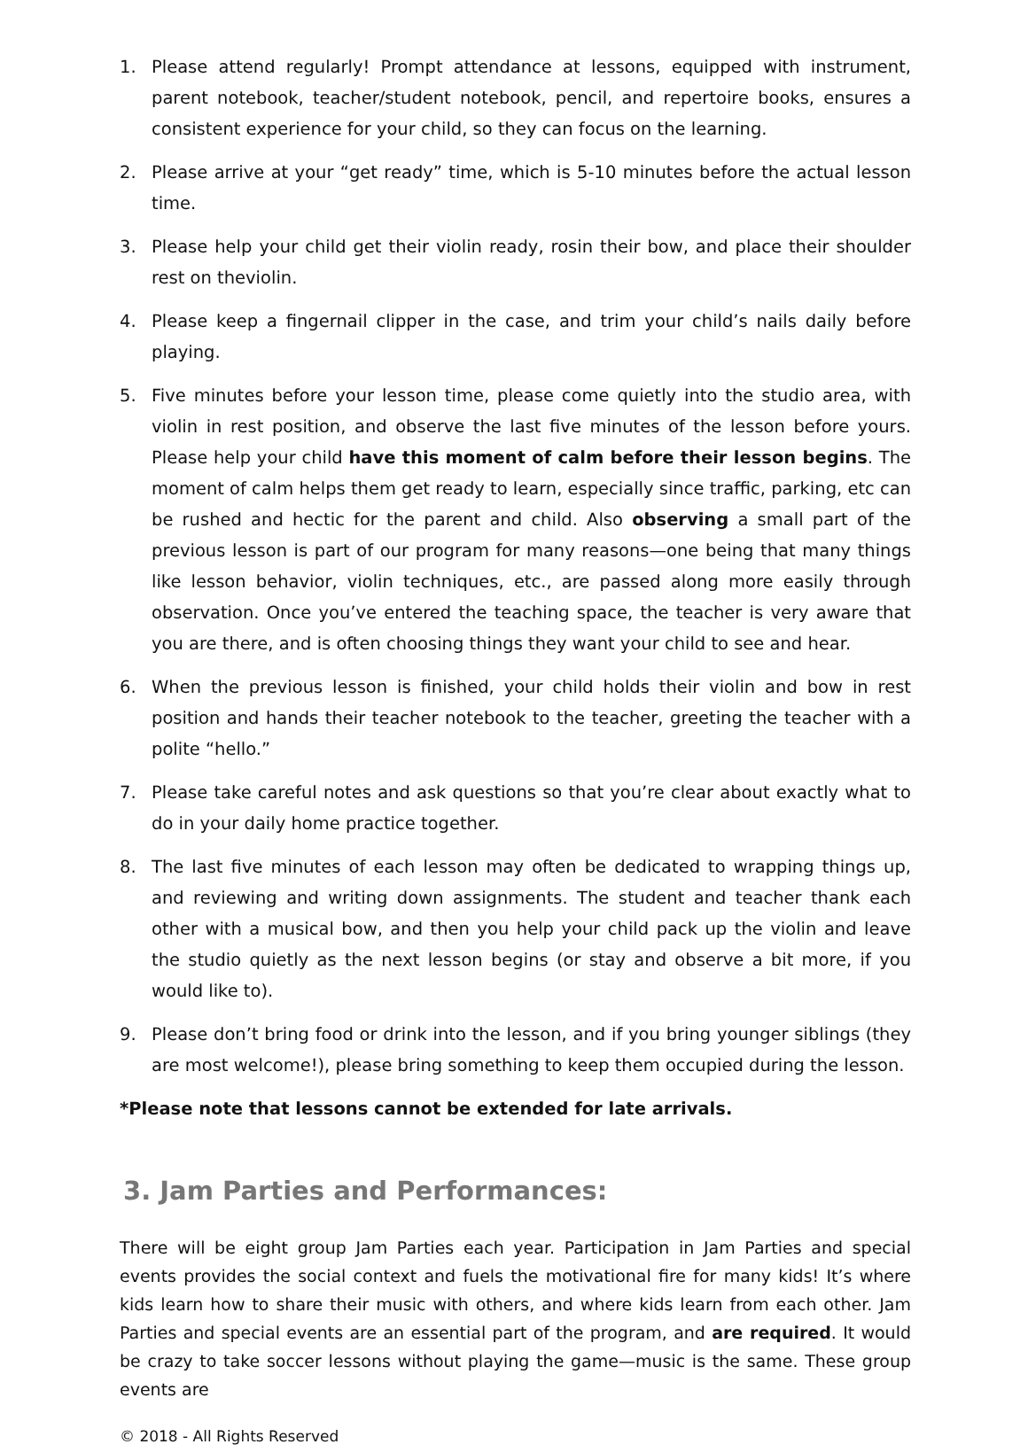1. Please attend regularly! Prompt attendance at lessons, equipped with instrument, parent notebook, teacher/student notebook, pencil, and repertoire books, ensures a consistent experience for your child, so they can focus on the learning.
2. Please arrive at your “get ready” time, which is 5-10 minutes before the actual lesson time.
3. Please help your child get their violin ready, rosin their bow, and place their shoulder rest on theviolin.
4. Please keep a fingernail clipper in the case, and trim your child’s nails daily before playing.
5. Five minutes before your lesson time, please come quietly into the studio area, with violin in rest position, and observe the last five minutes of the lesson before yours. Please help your child have this moment of calm before their lesson begins. The moment of calm helps them get ready to learn, especially since traffic, parking, etc can be rushed and hectic for the parent and child. Also observing a small part of the previous lesson is part of our program for many reasons—one being that many things like lesson behavior, violin techniques, etc., are passed along more easily through observation. Once you’ve entered the teaching space, the teacher is very aware that you are there, and is often choosing things they want your child to see and hear.
6. When the previous lesson is finished, your child holds their violin and bow in rest position and hands their teacher notebook to the teacher, greeting the teacher with a polite “hello.”
7. Please take careful notes and ask questions so that you’re clear about exactly what to do in your daily home practice together.
8. The last five minutes of each lesson may often be dedicated to wrapping things up, and reviewing and writing down assignments. The student and teacher thank each other with a musical bow, and then you help your child pack up the violin and leave the studio quietly as the next lesson begins (or stay and observe a bit more, if you would like to).
9. Please don’t bring food or drink into the lesson, and if you bring younger siblings (they are most welcome!), please bring something to keep them occupied during the lesson.
*Please note that lessons cannot be extended for late arrivals.
3. Jam Parties and Performances:
There will be eight group Jam Parties each year. Participation in Jam Parties and special events provides the social context and fuels the motivational fire for many kids! It’s where kids learn how to share their music with others, and where kids learn from each other. Jam Parties and special events are an essential part of the program, and are required. It would be crazy to take soccer lessons without playing the game—music is the same. These group events are
© 2018 - All Rights Reserved